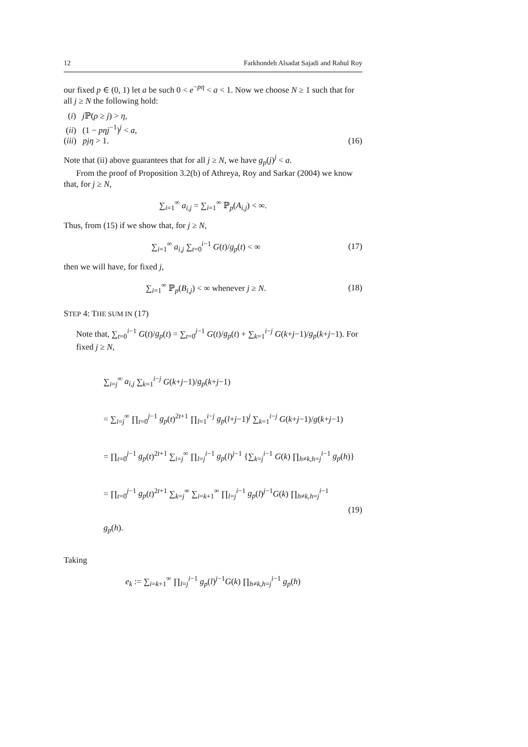12 Farkhondeh Alsadat Sajadi and Rahul Roy
our fixed p ∈ (0, 1) let a be such 0 < e<sup>−pη</sup> < a < 1. Now we choose N ≥ 1 such that for all j ≥ N the following hold:
(i) j ℙ(ρ ≥ j) > η,
(ii) (1 − pηj<sup>−1</sup>)<sup>j</sup> < a,
(iii) pjη > 1. (16)
Note that (ii) above guarantees that for all j ≥ N, we have g<sub>p</sub>(j)<sup>j</sup> < a.
From the proof of Proposition 3.2(b) of Athreya, Roy and Sarkar (2004) we know that, for j ≥ N,
∑<sub>i=1</sub><sup>∞</sup> a<sub>i,j</sub> = ∑<sub>i=1</sub><sup>∞</sup> ℙ<sub>p</sub>(A<sub>i,j</sub>) < ∞.
Thus, from (15) if we show that, for j ≥ N,
∑<sub>i=1</sub><sup>∞</sup> a<sub>i,j</sub> ∑<sub>t=0</sub><sup>i−1</sup> G(t)/g<sub>p</sub>(t) < ∞ (17)
then we will have, for fixed j,
∑<sub>i=1</sub><sup>∞</sup> ℙ<sub>p</sub>(B<sub>i,j</sub>) < ∞ whenever j ≥ N. (18)
STEP 4: THE SUM IN (17)
Note that, ∑<sub>t=0</sub><sup>i−1</sup> G(t)/g<sub>p</sub>(t) = ∑<sub>t=0</sub><sup>j−1</sup> G(t)/g<sub>p</sub>(t) + ∑<sub>k=1</sub><sup>i−j</sup> G(k+j−1)/g<sub>p</sub>(k+j−1). For fixed j ≥ N,
∑<sub>i=j</sub><sup>∞</sup> a<sub>i,j</sub> ∑<sub>k=1</sub><sup>i−j</sup> G(k+j−1)/g<sub>p</sub>(k+j−1)
= ∑<sub>i=j</sub><sup>∞</sup> ∏<sub>t=0</sub><sup>j−1</sup> g<sub>p</sub>(t)<sup>2t+1</sup> ∏<sub>l=1</sub><sup>i−j</sup> g<sub>p</sub>(l+j−1)<sup>j</sup> ∑<sub>k=1</sub><sup>i−j</sup> G(k+j−1)/g(k+j−1)
= ∏<sub>t=0</sub><sup>j−1</sup> g<sub>p</sub>(t)<sup>2t+1</sup> ∑<sub>i=j</sub><sup>∞</sup> ∏<sub>l=j</sub><sup>i−1</sup> g<sub>p</sub>(l)<sup>j−1</sup> {∑<sub>k=j</sub><sup>i−1</sup> G(k) ∏<sub>h≠k,h=j</sub><sup>i−1</sup> g<sub>p</sub>(h)}
= ∏<sub>t=0</sub><sup>j−1</sup> g<sub>p</sub>(t)<sup>2t+1</sup> ∑<sub>k=j</sub><sup>∞</sup> ∑<sub>i=k+1</sub><sup>∞</sup> ∏<sub>l=j</sub><sup>i−1</sup> g<sub>p</sub>(l)<sup>j−1</sup>G(k) ∏<sub>h≠k,h=j</sub><sup>i−1</sup> g<sub>p</sub>(h). (19)
Taking
e<sub>k</sub> := ∑<sub>i=k+1</sub><sup>∞</sup> ∏<sub>l=j</sub><sup>i−1</sup> g<sub>p</sub>(l)<sup>j−1</sup>G(k) ∏<sub>h≠k,h=j</sub><sup>i−1</sup> g<sub>p</sub>(h)